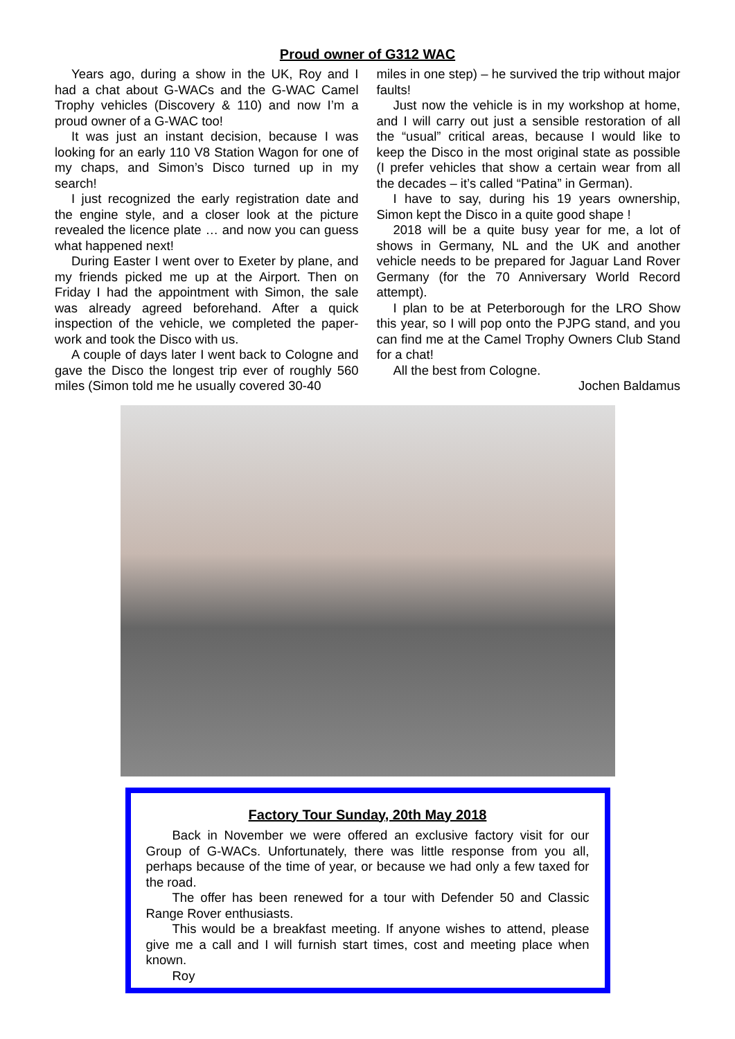Proud owner of G312 WAC
Years ago, during a show in the UK, Roy and I had a chat about G-WACs and the G-WAC Camel Trophy vehicles (Discovery & 110) and now I’m a proud owner of a G-WAC too!
It was just an instant decision, because I was looking for an early 110 V8 Station Wagon for one of my chaps, and Simon’s Disco turned up in my search!
I just recognized the early registration date and the engine style, and a closer look at the picture revealed the licence plate … and now you can guess what happened next!
During Easter I went over to Exeter by plane, and my friends picked me up at the Airport. Then on Friday I had the appointment with Simon, the sale was already agreed beforehand. After a quick inspection of the vehicle, we completed the paper-work and took the Disco with us.
A couple of days later I went back to Cologne and gave the Disco the longest trip ever of roughly 560 miles (Simon told me he usually covered 30-40
miles in one step) – he survived the trip without major faults!
Just now the vehicle is in my workshop at home, and I will carry out just a sensible restoration of all the “usual” critical areas, because I would like to keep the Disco in the most original state as possible (I prefer vehicles that show a certain wear from all the decades – it’s called “Patina” in German).
I have to say, during his 19 years ownership, Simon kept the Disco in a quite good shape !
2018 will be a quite busy year for me, a lot of shows in Germany, NL and the UK and another vehicle needs to be prepared for Jaguar Land Rover Germany (for the 70 Anniversary World Record attempt).
I plan to be at Peterborough for the LRO Show this year, so I will pop onto the PJPG stand, and you can find me at the Camel Trophy Owners Club Stand for a chat!
All the best from Cologne.
Jochen Baldamus
Factory Tour Sunday, 20th May 2018
Back in November we were offered an exclusive factory visit for our Group of G-WACs. Unfortunately, there was little response from you all, perhaps because of the time of year, or because we had only a few taxed for the road.
The offer has been renewed for a tour with Defender 50 and Classic Range Rover enthusiasts.
This would be a breakfast meeting. If anyone wishes to attend, please give me a call and I will furnish start times, cost and meeting place when known.
Roy